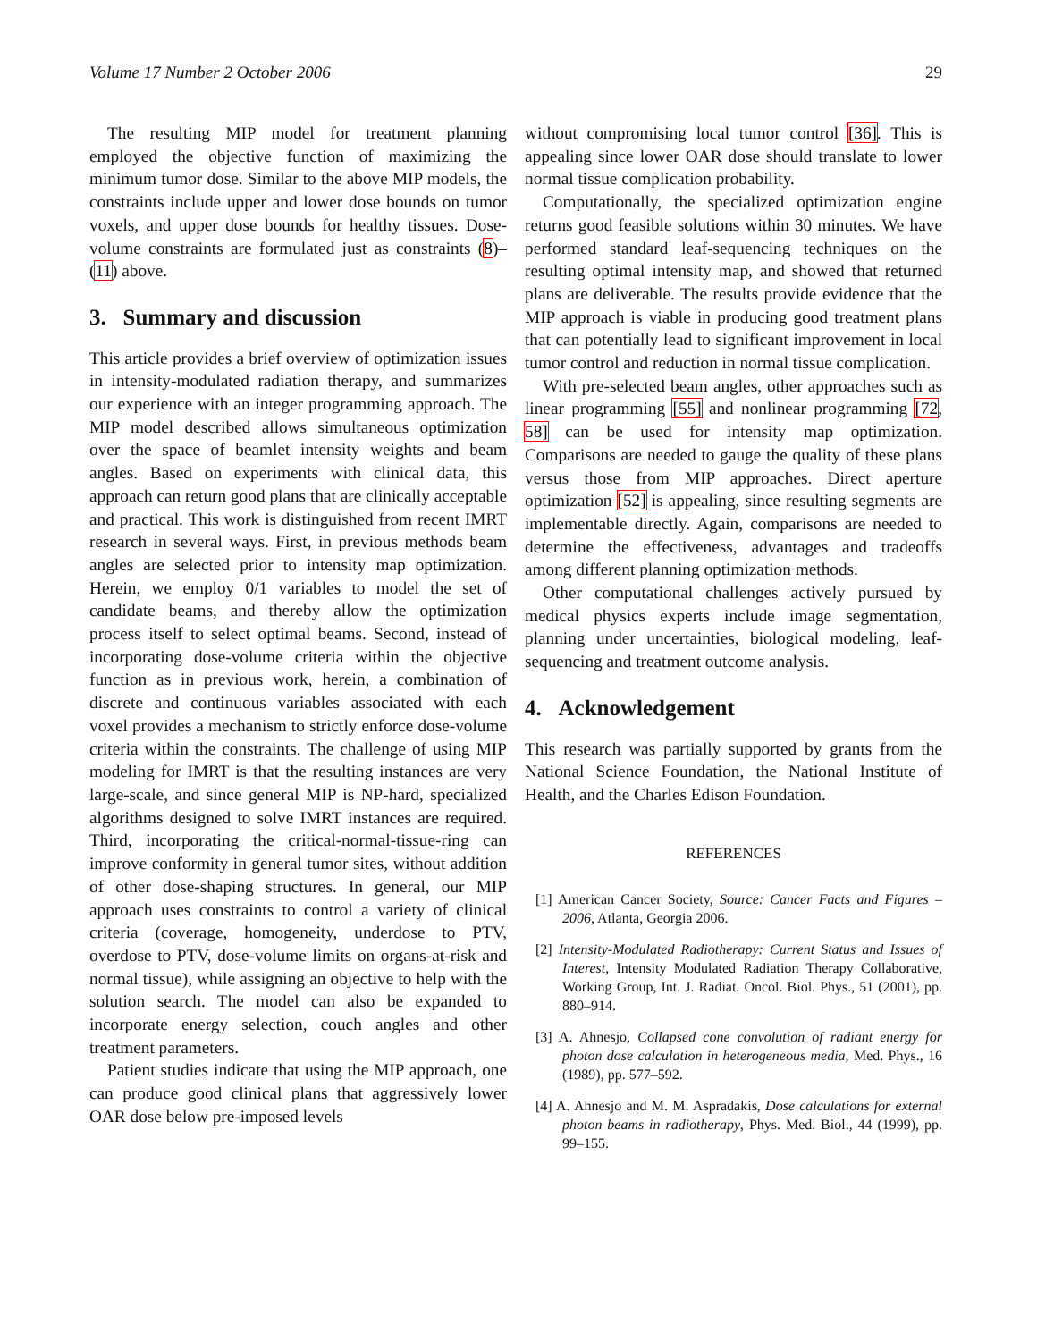Volume 17 Number 2 October 2006 29
The resulting MIP model for treatment planning employed the objective function of maximizing the minimum tumor dose. Similar to the above MIP models, the constraints include upper and lower dose bounds on tumor voxels, and upper dose bounds for healthy tissues. Dose-volume constraints are formulated just as constraints (8)–(11) above.
3. Summary and discussion
This article provides a brief overview of optimization issues in intensity-modulated radiation therapy, and summarizes our experience with an integer programming approach. The MIP model described allows simultaneous optimization over the space of beamlet intensity weights and beam angles. Based on experiments with clinical data, this approach can return good plans that are clinically acceptable and practical. This work is distinguished from recent IMRT research in several ways. First, in previous methods beam angles are selected prior to intensity map optimization. Herein, we employ 0/1 variables to model the set of candidate beams, and thereby allow the optimization process itself to select optimal beams. Second, instead of incorporating dose-volume criteria within the objective function as in previous work, herein, a combination of discrete and continuous variables associated with each voxel provides a mechanism to strictly enforce dose-volume criteria within the constraints. The challenge of using MIP modeling for IMRT is that the resulting instances are very large-scale, and since general MIP is NP-hard, specialized algorithms designed to solve IMRT instances are required. Third, incorporating the critical-normal-tissue-ring can improve conformity in general tumor sites, without addition of other dose-shaping structures. In general, our MIP approach uses constraints to control a variety of clinical criteria (coverage, homogeneity, underdose to PTV, overdose to PTV, dose-volume limits on organs-at-risk and normal tissue), while assigning an objective to help with the solution search. The model can also be expanded to incorporate energy selection, couch angles and other treatment parameters.
Patient studies indicate that using the MIP approach, one can produce good clinical plans that aggressively lower OAR dose below pre-imposed levels
without compromising local tumor control [36]. This is appealing since lower OAR dose should translate to lower normal tissue complication probability.
Computationally, the specialized optimization engine returns good feasible solutions within 30 minutes. We have performed standard leaf-sequencing techniques on the resulting optimal intensity map, and showed that returned plans are deliverable. The results provide evidence that the MIP approach is viable in producing good treatment plans that can potentially lead to significant improvement in local tumor control and reduction in normal tissue complication.
With pre-selected beam angles, other approaches such as linear programming [55] and nonlinear programming [72, 58] can be used for intensity map optimization. Comparisons are needed to gauge the quality of these plans versus those from MIP approaches. Direct aperture optimization [52] is appealing, since resulting segments are implementable directly. Again, comparisons are needed to determine the effectiveness, advantages and tradeoffs among different planning optimization methods.
Other computational challenges actively pursued by medical physics experts include image segmentation, planning under uncertainties, biological modeling, leaf-sequencing and treatment outcome analysis.
4. Acknowledgement
This research was partially supported by grants from the National Science Foundation, the National Institute of Health, and the Charles Edison Foundation.
REFERENCES
[1] American Cancer Society, Source: Cancer Facts and Figures – 2006, Atlanta, Georgia 2006.
[2] Intensity-Modulated Radiotherapy: Current Status and Issues of Interest, Intensity Modulated Radiation Therapy Collaborative, Working Group, Int. J. Radiat. Oncol. Biol. Phys., 51 (2001), pp. 880–914.
[3] A. Ahnesjo, Collapsed cone convolution of radiant energy for photon dose calculation in heterogeneous media, Med. Phys., 16 (1989), pp. 577–592.
[4] A. Ahnesjo and M. M. Aspradakis, Dose calculations for external photon beams in radiotherapy, Phys. Med. Biol., 44 (1999), pp. 99–155.